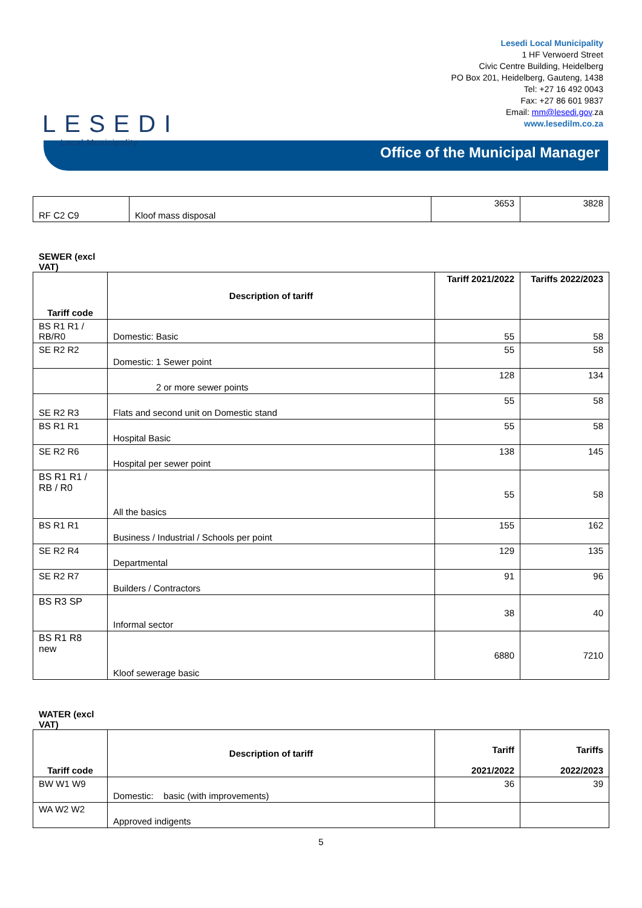LESEDI
Local Municipality
Lesedi Local Municipality
1 HF Verwoerd Street
Civic Centre Building, Heidelberg
PO Box 201, Heidelberg, Gauteng, 1438
Tel: +27 16 492 0043
Fax: +27 86 601 9837
Email: mm@lesedi.gov.za
www.lesedilm.co.za
Office of the Municipal Manager
| RF C2 C9 | Kloof mass disposal | 3653 | 3828 |
SEWER (excl VAT)
| Tariff code | Description of tariff | Tariff 2021/2022 | Tariffs 2022/2023 |
| --- | --- | --- | --- |
| BS R1 R1 / RB/R0 | Domestic: Basic | 55 | 58 |
| SE R2 R2 | Domestic: 1 Sewer point | 55 | 58 |
| | 2 or more sewer points | 128 | 134 |
| SE R2 R3 | Flats and second unit on Domestic stand | 55 | 58 |
| BS R1 R1 | Hospital Basic | 55 | 58 |
| SE R2 R6 | Hospital per sewer point | 138 | 145 |
| BS R1 R1 / RB / R0 | All the basics | 55 | 58 |
| BS R1 R1 | Business / Industrial / Schools per point | 155 | 162 |
| SE R2 R4 | Departmental | 129 | 135 |
| SE R2 R7 | Builders / Contractors | 91 | 96 |
| BS R3 SP | Informal sector | 38 | 40 |
| BS R1 R8 new | Kloof sewerage basic | 6880 | 7210 |
WATER (excl VAT)
| Tariff code | Description of tariff | Tariff 2021/2022 | Tariffs 2022/2023 |
| --- | --- | --- | --- |
| BW W1 W9 | Domestic: basic (with improvements) | 36 | 39 |
| WA W2 W2 | Approved indigents | | |
5